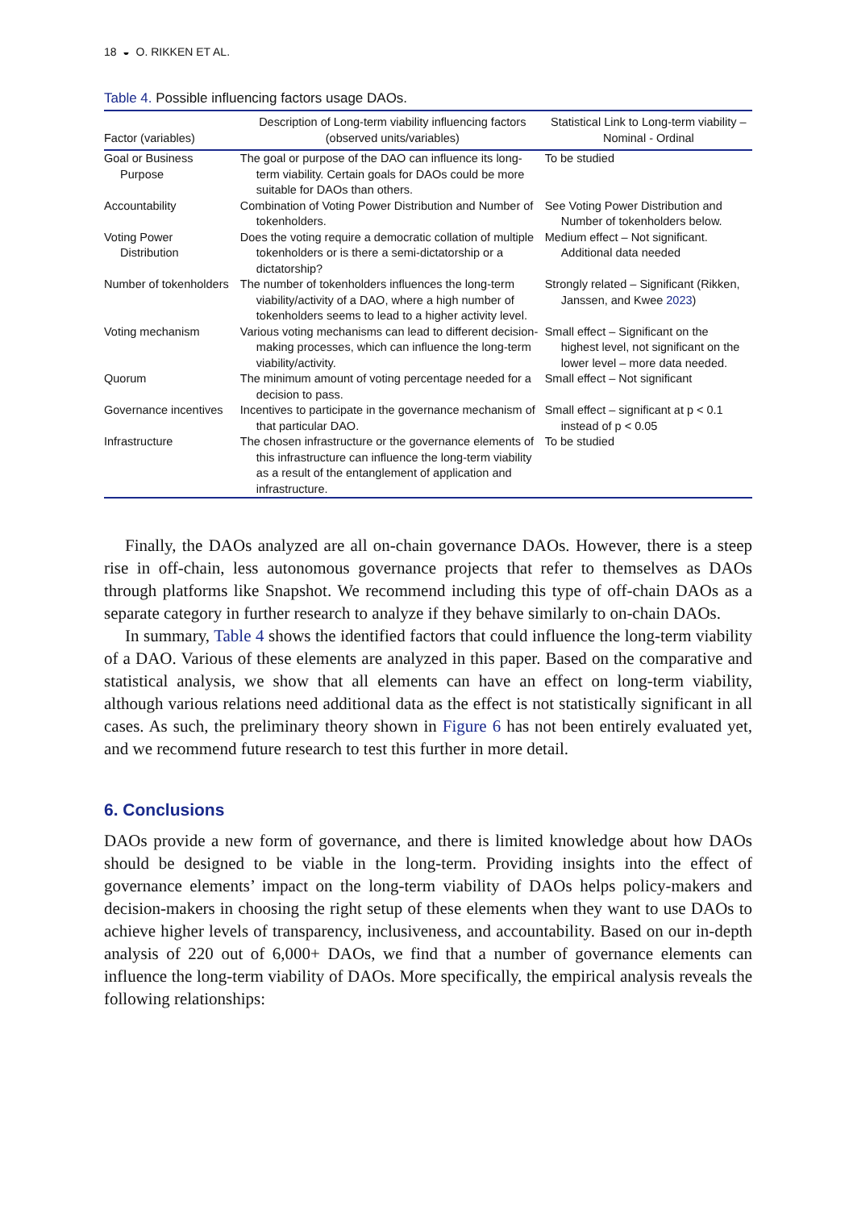18 ◒ O. RIKKEN ET AL.
Table 4. Possible influencing factors usage DAOs.
| Factor (variables) | Description of Long-term viability influencing factors (observed units/variables) | Statistical Link to Long-term viability – Nominal - Ordinal |
| --- | --- | --- |
| Goal or Business Purpose | The goal or purpose of the DAO can influence its long-term viability. Certain goals for DAOs could be more suitable for DAOs than others. | To be studied |
| Accountability | Combination of Voting Power Distribution and Number of tokenholders. | See Voting Power Distribution and Number of tokenholders below. |
| Voting Power Distribution | Does the voting require a democratic collation of multiple tokenholders or is there a semi-dictatorship or a dictatorship? | Medium effect – Not significant. Additional data needed |
| Number of tokenholders | The number of tokenholders influences the long-term viability/activity of a DAO, where a high number of tokenholders seems to lead to a higher activity level. | Strongly related – Significant (Rikken, Janssen, and Kwee 2023 ) |
| Voting mechanism | Various voting mechanisms can lead to different decision-making processes, which can influence the long-term viability/activity. | Small effect – Significant on the highest level, not significant on the lower level – more data needed. |
| Quorum | The minimum amount of voting percentage needed for a decision to pass. | Small effect – Not significant |
| Governance incentives | Incentives to participate in the governance mechanism of that particular DAO. | Small effect – significant at p < 0.1 instead of p < 0.05 |
| Infrastructure | The chosen infrastructure or the governance elements of this infrastructure can influence the long-term viability as a result of the entanglement of application and infrastructure. | To be studied |
Finally, the DAOs analyzed are all on-chain governance DAOs. However, there is a steep rise in off-chain, less autonomous governance projects that refer to themselves as DAOs through platforms like Snapshot. We recommend including this type of off-chain DAOs as a separate category in further research to analyze if they behave similarly to on-chain DAOs.
In summary, Table 4 shows the identified factors that could influence the long-term viability of a DAO. Various of these elements are analyzed in this paper. Based on the comparative and statistical analysis, we show that all elements can have an effect on long-term viability, although various relations need additional data as the effect is not statistically significant in all cases. As such, the preliminary theory shown in Figure 6 has not been entirely evaluated yet, and we recommend future research to test this further in more detail.
6. Conclusions
DAOs provide a new form of governance, and there is limited knowledge about how DAOs should be designed to be viable in the long-term. Providing insights into the effect of governance elements’ impact on the long-term viability of DAOs helps policy-makers and decision-makers in choosing the right setup of these elements when they want to use DAOs to achieve higher levels of transparency, inclusiveness, and accountability. Based on our in-depth analysis of 220 out of 6,000+ DAOs, we find that a number of governance elements can influence the long-term viability of DAOs. More specifically, the empirical analysis reveals the following relationships: